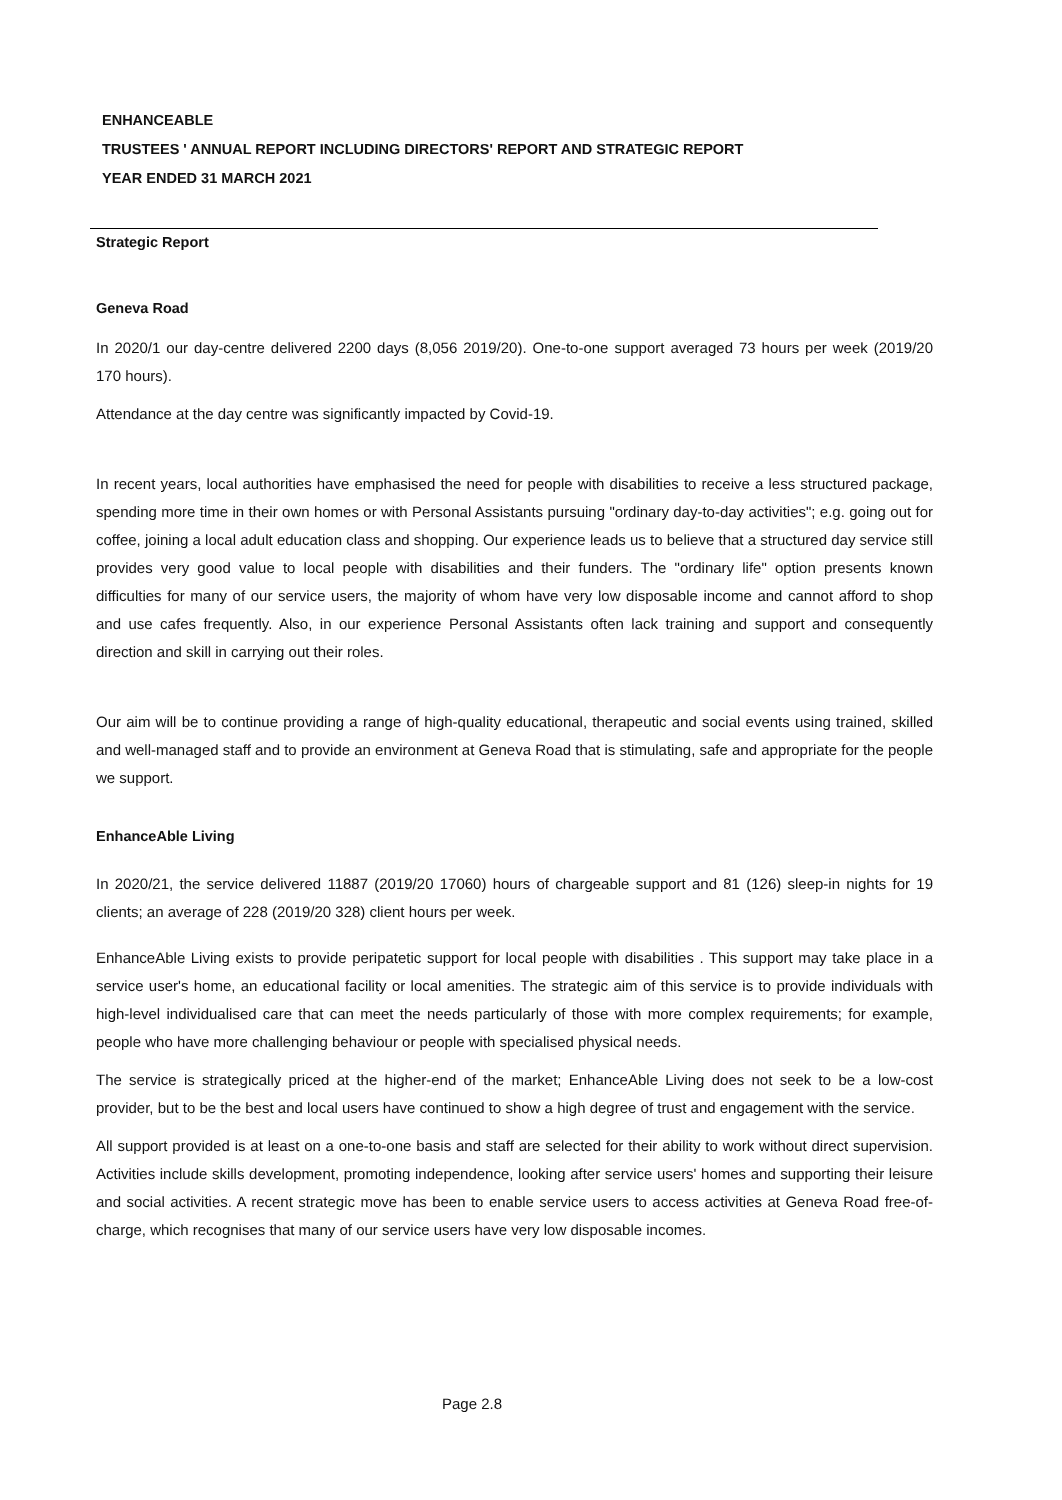ENHANCEABLE
TRUSTEES ' ANNUAL REPORT INCLUDING DIRECTORS' REPORT AND STRATEGIC REPORT
YEAR ENDED 31 MARCH 2021
Strategic Report
Geneva Road
In 2020/1 our day-centre delivered 2200 days (8,056 2019/20). One-to-one support averaged 73 hours per week (2019/20 170 hours).
Attendance at the day centre was significantly impacted by Covid-19.
In recent years, local authorities have emphasised the need for people with disabilities to receive a less structured package, spending more time in their own homes or with Personal Assistants pursuing "ordinary day-to-day activities"; e.g. going out for coffee, joining a local adult education class and shopping. Our experience leads us to believe that a structured day service still provides very good value to local people with disabilities and their funders. The "ordinary life" option presents known difficulties for many of our service users, the majority of whom have very low disposable income and cannot afford to shop and use cafes frequently. Also, in our experience Personal Assistants often lack training and support and consequently direction and skill in carrying out their roles.
Our aim will be to continue providing a range of high-quality educational, therapeutic and social events using trained, skilled and well-managed staff and to provide an environment at Geneva Road that is stimulating, safe and appropriate for the people we support.
EnhanceAble Living
In 2020/21, the service delivered 11887 (2019/20 17060) hours of chargeable support and 81 (126) sleep-in nights for 19 clients; an average of 228 (2019/20 328) client hours per week.
EnhanceAble Living exists to provide peripatetic support for local people with disabilities . This support may take place in a service user's home, an educational facility or local amenities. The strategic aim of this service is to provide individuals with high-level individualised care that can meet the needs particularly of those with more complex requirements; for example, people who have more challenging behaviour or people with specialised physical needs.
The service is strategically priced at the higher-end of the market; EnhanceAble Living does not seek to be a low-cost provider, but to be the best and local users have continued to show a high degree of trust and engagement with the service.
All support provided is at least on a one-to-one basis and staff are selected for their ability to work without direct supervision. Activities include skills development, promoting independence, looking after service users' homes and supporting their leisure and social activities. A recent strategic move has been to enable service users to access activities at Geneva Road free-of-charge, which recognises that many of our service users have very low disposable incomes.
Page 2.8